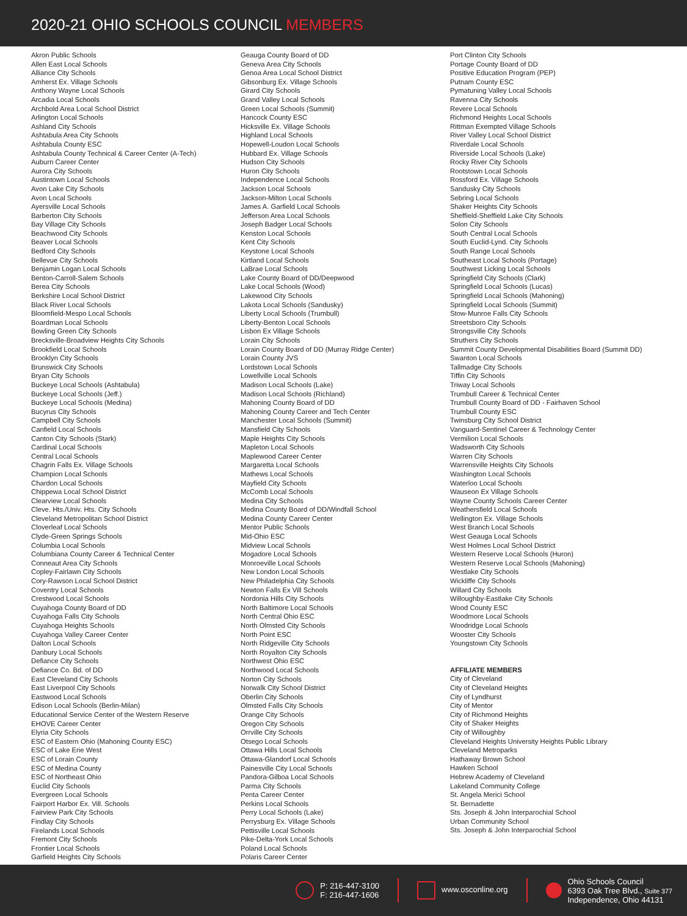2020-21 OHIO SCHOOLS COUNCIL MEMBERS
Akron Public Schools
Allen East Local Schools
Alliance City Schools
Amherst Ex. Village Schools
Anthony Wayne Local Schools
Arcadia Local Schools
Archbold Area Local School District
Arlington Local Schools
Ashland City Schools
Ashtabula Area City Schools
Ashtabula County ESC
Ashtabula County Technical & Career Center (A-Tech)
Auburn Career Center
Aurora City Schools
Austintown Local Schools
Avon Lake City Schools
Avon Local Schools
Ayersville Local Schools
Barberton City Schools
Bay Village City Schools
Beachwood City Schools
Beaver Local Schools
Bedford City Schools
Bellevue City Schools
Benjamin Logan Local Schools
Benton-Carroll-Salem Schools
Berea City Schools
Berkshire Local School District
Black River Local Schools
Bloomfield-Mespo Local Schools
Boardman Local Schools
Bowling Green City Schools
Brecksville-Broadview Heights City Schools
Brookfield Local Schools
Brooklyn City Schools
Brunswick City Schools
Bryan City Schools
Buckeye Local Schools (Ashtabula)
Buckeye Local Schools (Jeff.)
Buckeye Local Schools (Medina)
Bucyrus City Schools
Campbell City Schools
Canfield Local Schools
Canton City Schools (Stark)
Cardinal Local Schools
Central Local Schools
Chagrin Falls Ex. Village Schools
Champion Local Schools
Chardon Local Schools
Chippewa Local School District
Clearview Local Schools
Cleve. Hts./Univ. Hts. City Schools
Cleveland Metropolitan School District
Cloverleaf Local Schools
Clyde-Green Springs Schools
Columbia Local Schools
Columbiana County Career & Technical Center
Conneaut Area City Schools
Copley-Fairlawn City Schools
Cory-Rawson Local School District
Coventry Local Schools
Crestwood Local Schools
Cuyahoga County Board of DD
Cuyahoga Falls City Schools
Cuyahoga Heights Schools
Cuyahoga Valley Career Center
Dalton Local Schools
Danbury Local Schools
Defiance City Schools
Defiance Co. Bd. of DD
East Cleveland City Schools
East Liverpool City Schools
Eastwood Local Schools
Edison Local Schools (Berlin-Milan)
Educational Service Center of the Western Reserve
EHOVE Career Center
Elyria City Schools
ESC of Eastern Ohio (Mahoning County ESC)
ESC of Lake Erie West
ESC of Lorain County
ESC of Medina County
ESC of Northeast Ohio
Euclid City Schools
Evergreen Local Schools
Fairport Harbor Ex. Vill. Schools
Fairview Park City Schools
Findlay City Schools
Firelands Local Schools
Fremont City Schools
Frontier Local Schools
Garfield Heights City Schools
Geauga County Board of DD
Geneva Area City Schools
Genoa Area Local School District
Gibsonburg Ex. Village Schools
Girard City Schools
Grand Valley Local Schools
Green Local Schools (Summit)
Hancock County ESC
Hicksville Ex. Village Schools
Highland Local Schools
Hopewell-Loudon Local Schools
Hubbard Ex. Village Schools
Hudson City Schools
Huron City Schools
Independence Local Schools
Jackson Local Schools
Jackson-Milton Local Schools
James A. Garfield Local Schools
Jefferson Area Local Schools
Joseph Badger Local Schools
Kenston Local Schools
Kent City Schools
Keystone Local Schools
Kirtland Local Schools
LaBrae Local Schools
Lake County Board of DD/Deepwood
Lake Local Schools (Wood)
Lakewood City Schools
Lakota Local Schools (Sandusky)
Liberty Local Schools (Trumbull)
Liberty-Benton Local Schools
Lisbon Ex Village Schools
Lorain City Schools
Lorain County Board of DD (Murray Ridge Center)
Lorain County JVS
Lordstown Local Schools
Lowellville Local Schools
Madison Local Schools (Lake)
Madison Local Schools (Richland)
Mahoning County Board of DD
Mahoning County Career and Tech Center
Manchester Local Schools (Summit)
Mansfield City Schools
Maple Heights City Schools
Mapleton Local Schools
Maplewood Career Center
Margaretta Local Schools
Mathews Local Schools
Mayfield City Schools
McComb Local Schools
Medina City Schools
Medina County Board of DD/Windfall School
Medina County Career Center
Mentor Public Schools
Mid-Ohio ESC
Midview Local Schools
Mogadore Local Schools
Monroeville Local Schools
New London Local Schools
New Philadelphia City Schools
Newton Falls Ex Vill Schools
Nordonia Hills City Schools
North Baltimore Local Schools
North Central Ohio ESC
North Olmsted City Schools
North Point ESC
North Ridgeville City Schools
North Royalton City Schools
Northwest Ohio ESC
Northwood Local Schools
Norton City Schools
Norwalk City School District
Oberlin City Schools
Olmsted Falls City Schools
Orange City Schools
Oregon City Schools
Orrville City Schools
Otsego Local Schools
Ottawa Hills Local Schools
Ottawa-Glandorf Local Schools
Painesville City Local Schools
Pandora-Gilboa Local Schools
Parma City Schools
Penta Career Center
Perkins Local Schools
Perry Local Schools (Lake)
Perrysburg Ex. Village Schools
Pettisville Local Schools
Pike-Delta-York Local Schools
Poland Local Schools
Polaris Career Center
Port Clinton City Schools
Portage County Board of DD
Positive Education Program (PEP)
Putnam County ESC
Pymatuning Valley Local Schools
Ravenna City Schools
Revere Local Schools
Richmond Heights Local Schools
Rittman Exempted Village Schools
River Valley Local School District
Riverdale Local Schools
Riverside Local Schools (Lake)
Rocky River City Schools
Rootstown Local Schools
Rossford Ex. Village Schools
Sandusky City Schools
Sebring Local Schools
Shaker Heights City Schools
Sheffield-Sheffield Lake City Schools
Solon City Schools
South Central Local Schools
South Euclid-Lynd. City Schools
South Range Local Schools
Southeast Local Schools (Portage)
Southwest Licking Local Schools
Springfield City Schools (Clark)
Springfield Local Schools (Lucas)
Springfield Local Schools (Mahoning)
Springfield Local Schools (Summit)
Stow-Munroe Falls City Schools
Streetsboro City Schools
Strongsville City Schools
Struthers City Schools
Summit County Developmental Disabilities Board (Summit DD)
Swanton Local Schools
Tallmadge City Schools
Tiffin City Schools
Triway Local Schools
Trumbull Career & Technical Center
Trumbull County Board of DD - Fairhaven School
Trumbull County ESC
Twinsburg City School District
Vanguard-Sentinel Career & Technology Center
Vermilion Local Schools
Wadsworth City Schools
Warren City Schools
Warrensville Heights City Schools
Washington Local Schools
Waterloo Local Schools
Wauseon Ex Village Schools
Wayne County Schools Career Center
Weathersfield Local Schools
Wellington Ex. Village Schools
West Branch Local Schools
West Geauga Local Schools
West Holmes Local School District
Western Reserve Local Schools (Huron)
Western Reserve Local Schools (Mahoning)
Westlake City Schools
Wickliffe City Schools
Willard City Schools
Willoughby-Eastlake City Schools
Wood County ESC
Woodmore Local Schools
Woodridge Local Schools
Wooster City Schools
Youngstown City Schools
AFFILIATE MEMBERS
City of Cleveland
City of Cleveland Heights
City of Lyndhurst
City of Mentor
City of Richmond Heights
City of Shaker Heights
City of Willoughby
Cleveland Heights University Heights Public Library
Cleveland Metroparks
Hathaway Brown School
Hawken School
Hebrew Academy of Cleveland
Lakeland Community College
St. Angela Merici School
St. Bernadette
Sts. Joseph & John Interparochial School
Urban Community School
Sts. Joseph & John Interparochial School
P: 216-447-3100
F: 216-447-1606
www.osconline.org
Ohio Schools Council
6393 Oak Tree Blvd., Suite 377
Independence, Ohio 44131